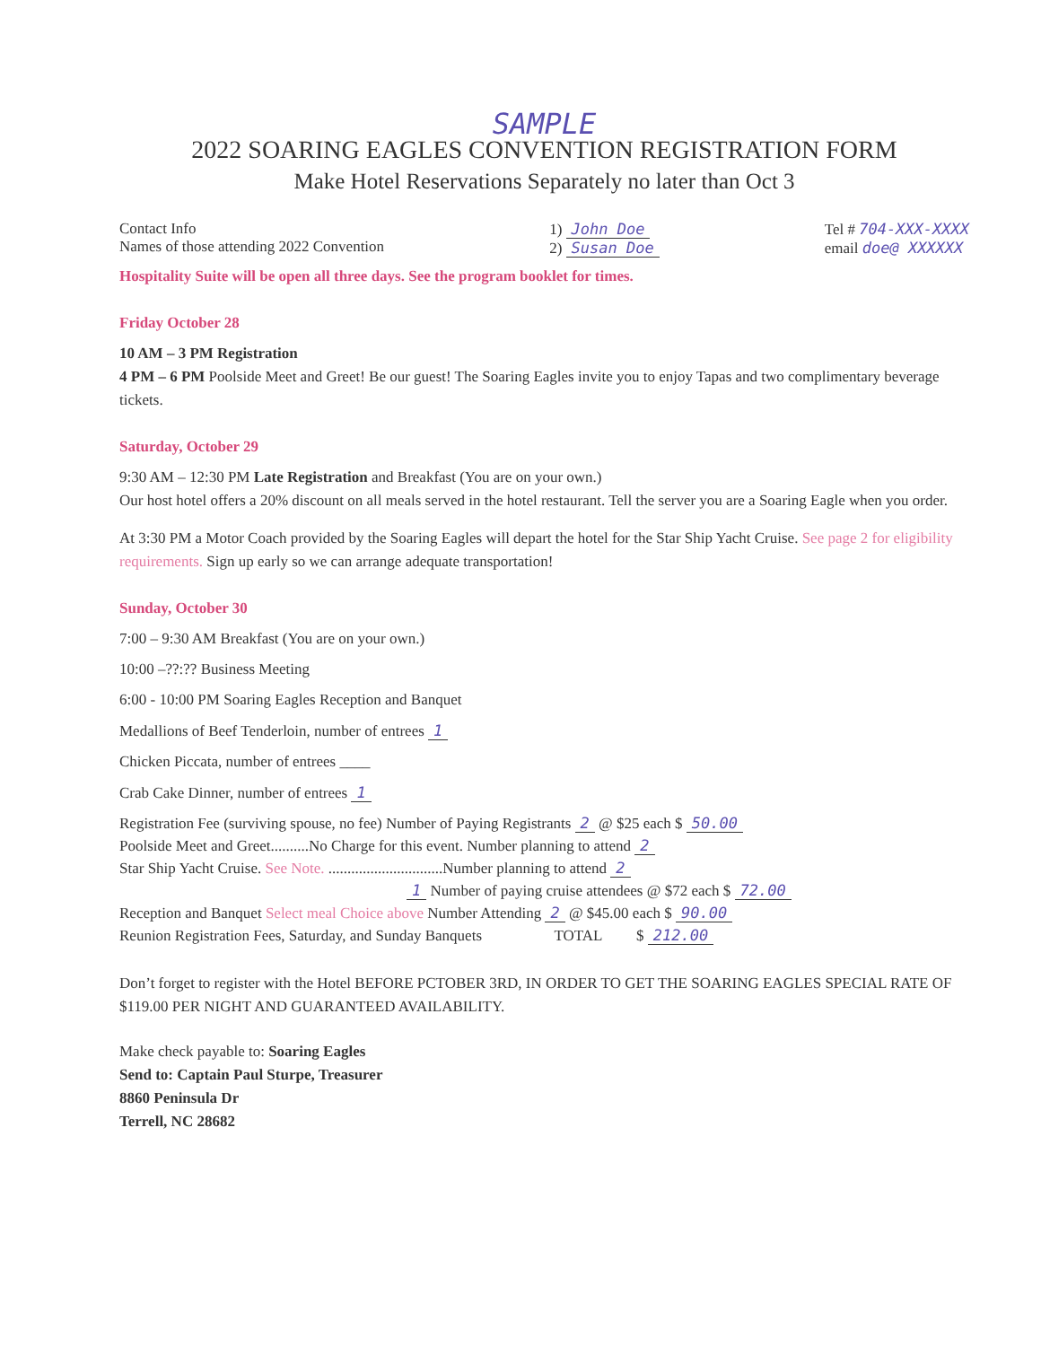SAMPLE
2022 SOARING EAGLES CONVENTION REGISTRATION FORM
Make Hotel Reservations Separately no later than Oct 3
Contact Info
Names of those attending 2022 Convention
1) John Doe
2) Susan Doe
Tel # 704-XXX-XXXX
email doe@ XXXXXX
Hospitality Suite will be open all three days. See the program booklet for times.
Friday October 28
10 AM – 3 PM Registration
4 PM – 6 PM Poolside Meet and Greet! Be our guest! The Soaring Eagles invite you to enjoy Tapas and two complimentary beverage tickets.
Saturday, October 29
9:30 AM – 12:30 PM Late Registration and Breakfast (You are on your own.)
Our host hotel offers a 20% discount on all meals served in the hotel restaurant. Tell the server you are a Soaring Eagle when you order.
At 3:30 PM a Motor Coach provided by the Soaring Eagles will depart the hotel for the Star Ship Yacht Cruise. See page 2 for eligibility requirements. Sign up early so we can arrange adequate transportation!
Sunday, October 30
7:00 – 9:30 AM Breakfast (You are on your own.)
10:00 –??:?? Business Meeting
6:00 - 10:00 PM Soaring Eagles Reception and Banquet
Medallions of Beef Tenderloin, number of entrees 1
Chicken Piccata, number of entrees ____
Crab Cake Dinner, number of entrees 1
Registration Fee (surviving spouse, no fee) Number of Paying Registrants 2 @ $25 each $ 50.00
Poolside Meet and Greet..........No Charge for this event. Number planning to attend 2
Star Ship Yacht Cruise. See Note. ..............................Number planning to attend 2
1 Number of paying cruise attendees @ $72 each $ 72.00
Reception and Banquet Select meal Choice above Number Attending 2 @ $45.00 each $ 90.00
Reunion Registration Fees, Saturday, and Sunday Banquets TOTAL $ 212.00
Don’t forget to register with the Hotel BEFORE PCTOBER 3RD, IN ORDER TO GET THE SOARING EAGLES SPECIAL RATE OF $119.00 PER NIGHT AND GUARANTEED AVAILABILITY.
Make check payable to: Soaring Eagles
Send to: Captain Paul Sturpe, Treasurer
8860 Peninsula Dr
Terrell, NC 28682